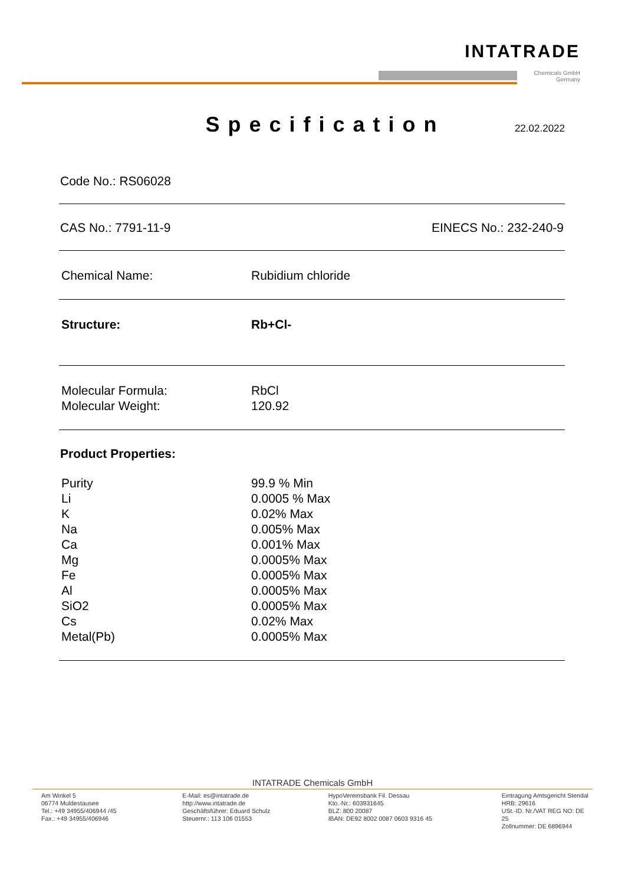INTATRADE
Chemicals GmbH
Germany
Specification
22.02.2022
Code No.: RS06028
CAS No.: 7791-11-9 EINECS No.: 232-240-9
| Chemical Name: | Rubidium chloride |
| Structure: | Rb+Cl- |
| Molecular Formula: | RbCl |
| Molecular Weight: | 120.92 |
Product Properties:
| Purity | 99.9 % Min |
| Li | 0.0005 % Max |
| K | 0.02% Max |
| Na | 0.005% Max |
| Ca | 0.001% Max |
| Mg | 0.0005% Max |
| Fe | 0.0005% Max |
| Al | 0.0005% Max |
| SiO2 | 0.0005% Max |
| Cs | 0.02% Max |
| Metal(Pb) | 0.0005% Max |
INTATRADE Chemicals GmbH
Am Winkel 5
06774 Muldestausee
Tel.: +49 34955/406944 /45
Fax.: +49 34955/406946
E-Mail: es@intatrade.de
http://www.intatrade.de
Geschäftsführer: Eduard Schulz
Steuernr.: 113 106 01553
HypoVereinsbank Fil. Dessau
Kto.-Nr.: 603931645
BLZ: 800 20087
IBAN: DE92 8002 0087 0603 9316 45
Eintragung Amtsgericht Stendal
HRB: 29616
USt.-ID. Nr./VAT REG NO: DE 25
Zollnummer: DE 6896944